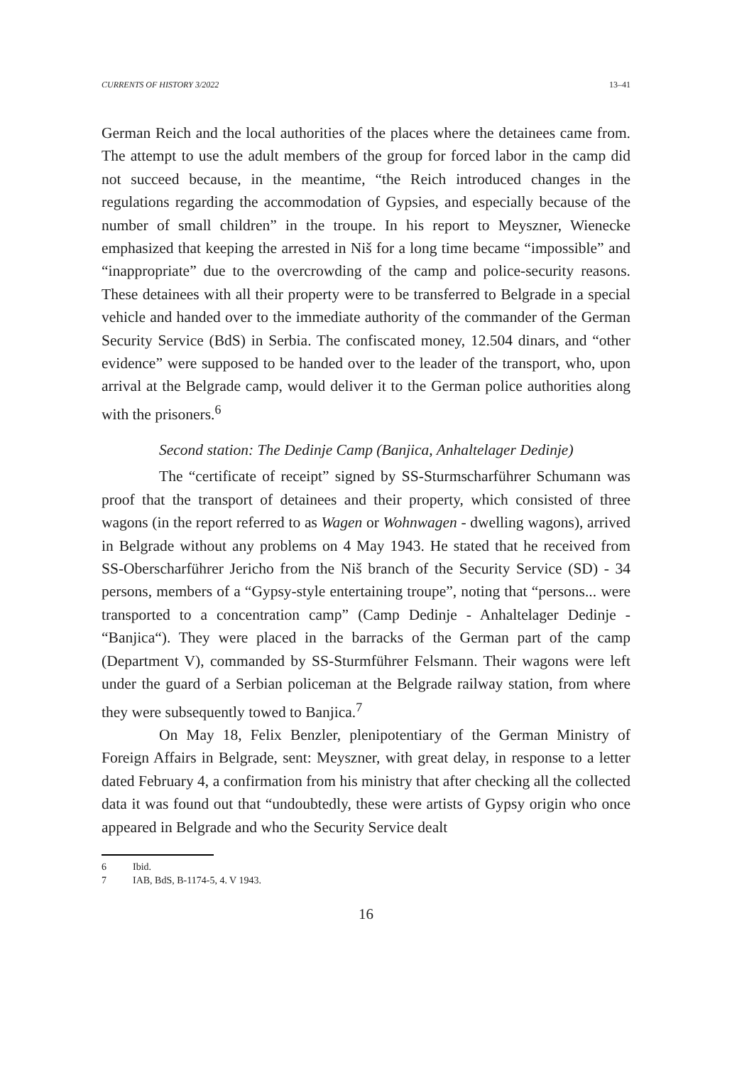CURRENTS OF HISTORY 3/2022 13–41
German Reich and the local authorities of the places where the detainees came from. The attempt to use the adult members of the group for forced labor in the camp did not succeed because, in the meantime, “the Reich introduced changes in the regulations regarding the accommodation of Gypsies, and especially because of the number of small children” in the troupe. In his report to Meyszner, Wienecke emphasized that keeping the arrested in Niš for a long time became “impossible” and “inappropriate” due to the overcrowding of the camp and police-security reasons. These detainees with all their property were to be transferred to Belgrade in a special vehicle and handed over to the immediate authority of the commander of the German Security Service (BdS) in Serbia. The confiscated money, 12.504 dinars, and “other evidence” were supposed to be handed over to the leader of the transport, who, upon arrival at the Belgrade camp, would deliver it to the German police authorities along with the prisoners.<sup>6</sup>
Second station: The Dedinje Camp (Banjica, Anhaltelager Dedinje)
The “certificate of receipt” signed by SS-Sturmscharführer Schumann was proof that the transport of detainees and their property, which consisted of three wagons (in the report referred to as Wagen or Wohnwagen - dwelling wagons), arrived in Belgrade without any problems on 4 May 1943. He stated that he received from SS-Oberscharführer Jericho from the Niš branch of the Security Service (SD) - 34 persons, members of a “Gypsy-style entertaining troupe”, noting that “persons... were transported to a concentration camp” (Camp Dedinje - Anhaltelager Dedinje - “Banjica“). They were placed in the barracks of the German part of the camp (Department V), commanded by SS-Sturmführer Felsmann. Their wagons were left under the guard of a Serbian policeman at the Belgrade railway station, from where they were subsequently towed to Banjica.<sup>7</sup>
On May 18, Felix Benzler, plenipotentiary of the German Ministry of Foreign Affairs in Belgrade, sent: Meyszner, with great delay, in response to a letter dated February 4, a confirmation from his ministry that after checking all the collected data it was found out that “undoubtedly, these were artists of Gypsy origin who once appeared in Belgrade and who the Security Service dealt
6 Ibid.
7 IAB, BdS, B-1174-5, 4. V 1943.
16